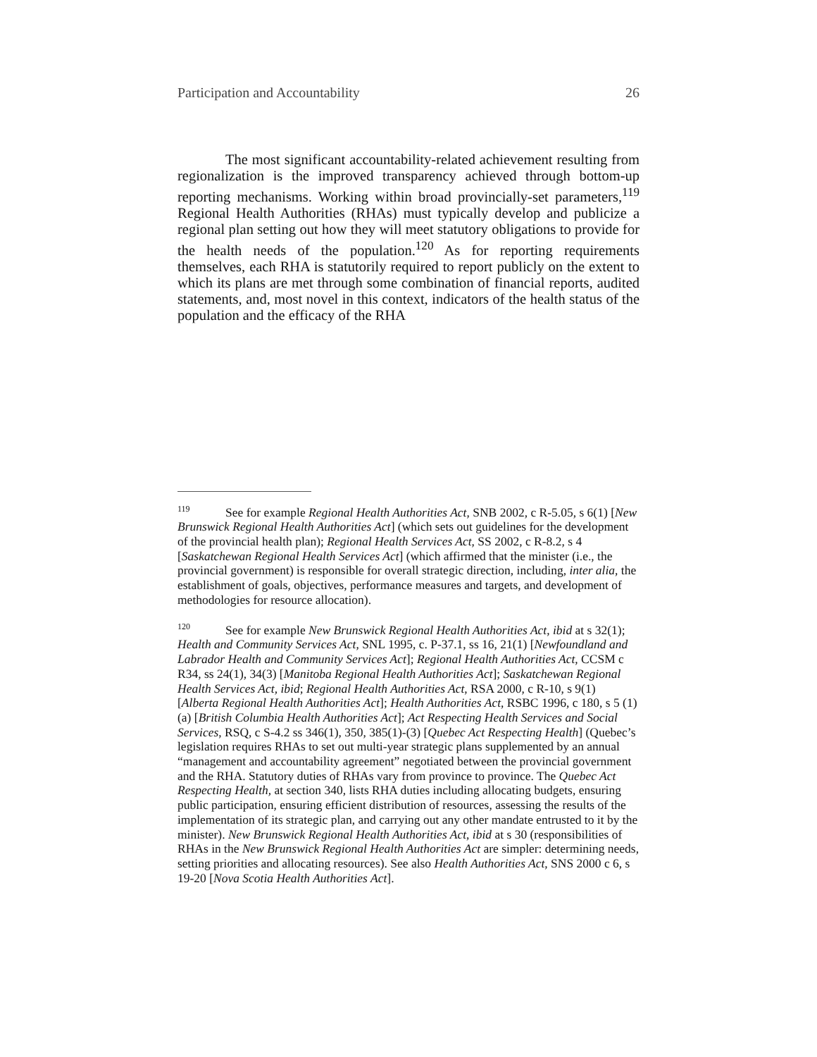Participation and Accountability 26
The most significant accountability-related achievement resulting from regionalization is the improved transparency achieved through bottom-up reporting mechanisms. Working within broad provincially-set parameters,<sup>119</sup> Regional Health Authorities (RHAs) must typically develop and publicize a regional plan setting out how they will meet statutory obligations to provide for the health needs of the population.<sup>120</sup> As for reporting requirements themselves, each RHA is statutorily required to report publicly on the extent to which its plans are met through some combination of financial reports, audited statements, and, most novel in this context, indicators of the health status of the population and the efficacy of the RHA
<sup>119</sup> See for example Regional Health Authorities Act, SNB 2002, c R-5.05, s 6(1) [New Brunswick Regional Health Authorities Act] (which sets out guidelines for the development of the provincial health plan); Regional Health Services Act, SS 2002, c R-8.2, s 4 [Saskatchewan Regional Health Services Act] (which affirmed that the minister (i.e., the provincial government) is responsible for overall strategic direction, including, inter alia, the establishment of goals, objectives, performance measures and targets, and development of methodologies for resource allocation).
<sup>120</sup> See for example New Brunswick Regional Health Authorities Act, ibid at s 32(1); Health and Community Services Act, SNL 1995, c. P-37.1, ss 16, 21(1) [Newfoundland and Labrador Health and Community Services Act]; Regional Health Authorities Act, CCSM c R34, ss 24(1), 34(3) [Manitoba Regional Health Authorities Act]; Saskatchewan Regional Health Services Act, ibid; Regional Health Authorities Act, RSA 2000, c R-10, s 9(1) [Alberta Regional Health Authorities Act]; Health Authorities Act, RSBC 1996, c 180, s 5 (1)(a) [British Columbia Health Authorities Act]; Act Respecting Health Services and Social Services, RSQ, c S-4.2 ss 346(1), 350, 385(1)-(3) [Quebec Act Respecting Health] (Quebec’s legislation requires RHAs to set out multi-year strategic plans supplemented by an annual “management and accountability agreement” negotiated between the provincial government and the RHA. Statutory duties of RHAs vary from province to province. The Quebec Act Respecting Health, at section 340, lists RHA duties including allocating budgets, ensuring public participation, ensuring efficient distribution of resources, assessing the results of the implementation of its strategic plan, and carrying out any other mandate entrusted to it by the minister). New Brunswick Regional Health Authorities Act, ibid at s 30 (responsibilities of RHAs in the New Brunswick Regional Health Authorities Act are simpler: determining needs, setting priorities and allocating resources). See also Health Authorities Act, SNS 2000 c 6, s 19-20 [Nova Scotia Health Authorities Act].